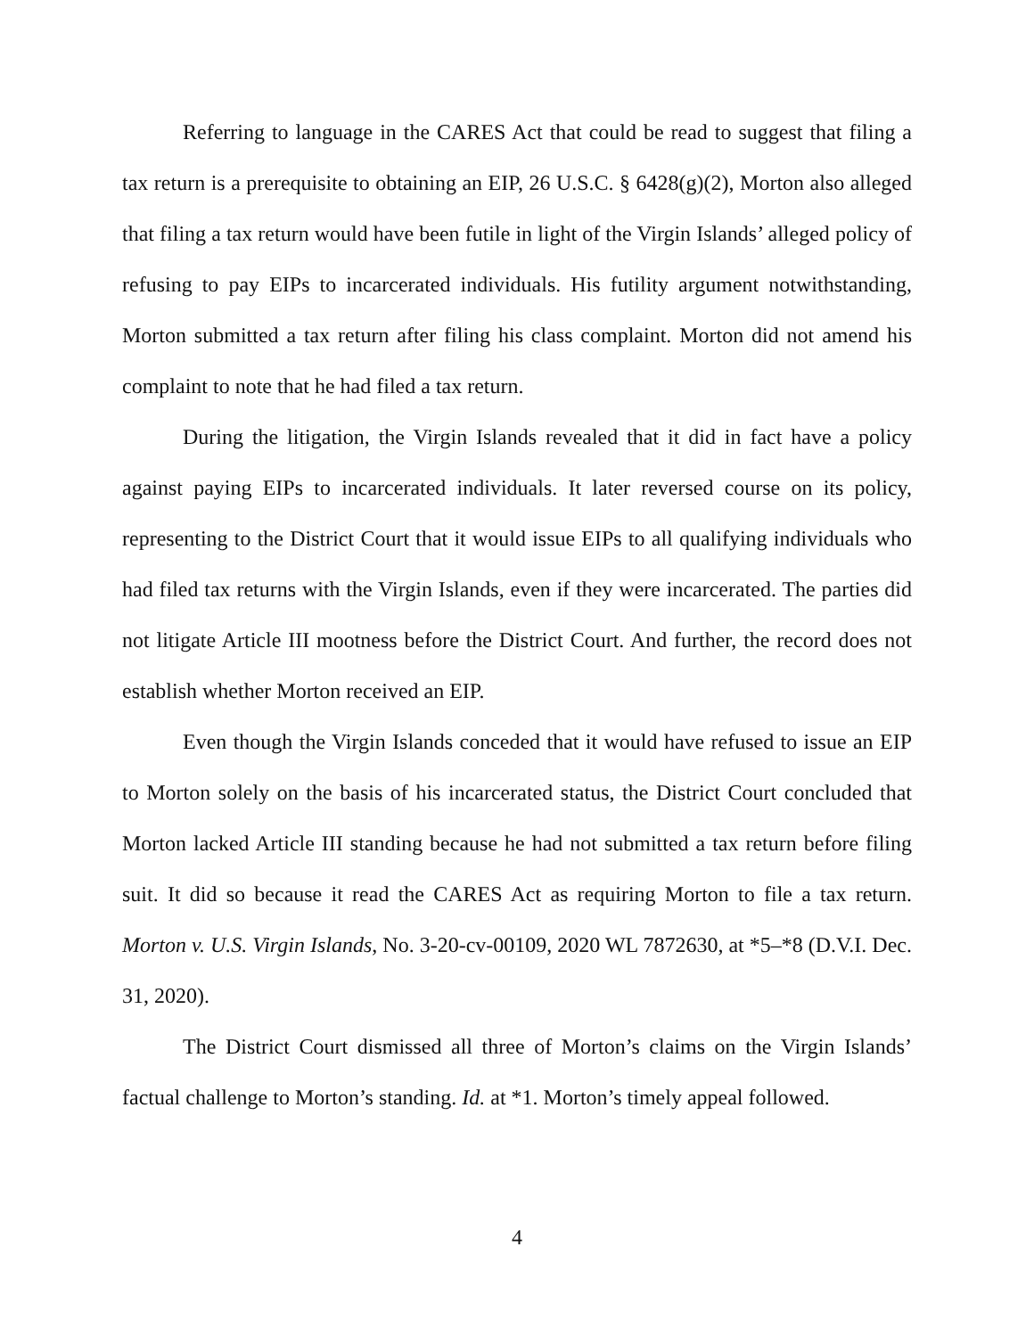Referring to language in the CARES Act that could be read to suggest that filing a tax return is a prerequisite to obtaining an EIP, 26 U.S.C. § 6428(g)(2), Morton also alleged that filing a tax return would have been futile in light of the Virgin Islands’ alleged policy of refusing to pay EIPs to incarcerated individuals. His futility argument notwithstanding, Morton submitted a tax return after filing his class complaint. Morton did not amend his complaint to note that he had filed a tax return.
During the litigation, the Virgin Islands revealed that it did in fact have a policy against paying EIPs to incarcerated individuals. It later reversed course on its policy, representing to the District Court that it would issue EIPs to all qualifying individuals who had filed tax returns with the Virgin Islands, even if they were incarcerated. The parties did not litigate Article III mootness before the District Court. And further, the record does not establish whether Morton received an EIP.
Even though the Virgin Islands conceded that it would have refused to issue an EIP to Morton solely on the basis of his incarcerated status, the District Court concluded that Morton lacked Article III standing because he had not submitted a tax return before filing suit. It did so because it read the CARES Act as requiring Morton to file a tax return. Morton v. U.S. Virgin Islands, No. 3-20-cv-00109, 2020 WL 7872630, at *5–*8 (D.V.I. Dec. 31, 2020).
The District Court dismissed all three of Morton’s claims on the Virgin Islands’ factual challenge to Morton’s standing. Id. at *1. Morton’s timely appeal followed.
4